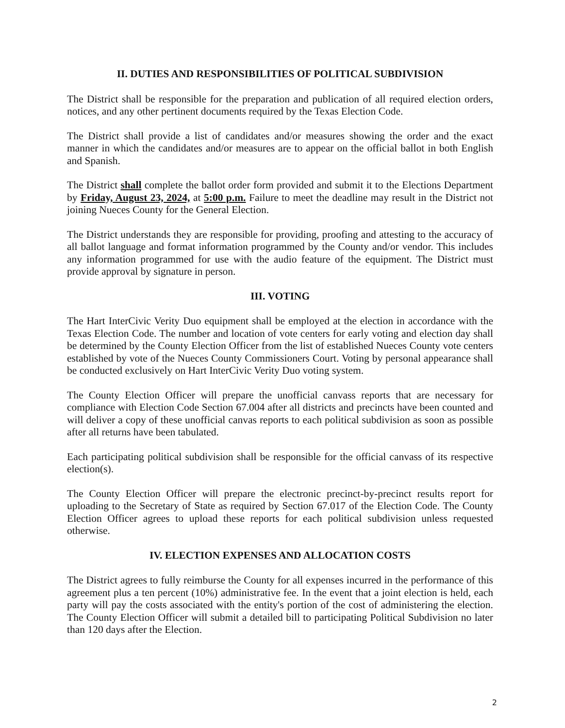II. DUTIES AND RESPONSIBILITIES OF POLITICAL SUBDIVISION
The District shall be responsible for the preparation and publication of all required election orders, notices, and any other pertinent documents required by the Texas Election Code.
The District shall provide a list of candidates and/or measures showing the order and the exact manner in which the candidates and/or measures are to appear on the official ballot in both English and Spanish.
The District shall complete the ballot order form provided and submit it to the Elections Department by Friday, August 23, 2024, at 5:00 p.m. Failure to meet the deadline may result in the District not joining Nueces County for the General Election.
The District understands they are responsible for providing, proofing and attesting to the accuracy of all ballot language and format information programmed by the County and/or vendor. This includes any information programmed for use with the audio feature of the equipment. The District must provide approval by signature in person.
III. VOTING
The Hart InterCivic Verity Duo equipment shall be employed at the election in accordance with the Texas Election Code. The number and location of vote centers for early voting and election day shall be determined by the County Election Officer from the list of established Nueces County vote centers established by vote of the Nueces County Commissioners Court. Voting by personal appearance shall be conducted exclusively on Hart InterCivic Verity Duo voting system.
The County Election Officer will prepare the unofficial canvass reports that are necessary for compliance with Election Code Section 67.004 after all districts and precincts have been counted and will deliver a copy of these unofficial canvas reports to each political subdivision as soon as possible after all returns have been tabulated.
Each participating political subdivision shall be responsible for the official canvass of its respective election(s).
The County Election Officer will prepare the electronic precinct-by-precinct results report for uploading to the Secretary of State as required by Section 67.017 of the Election Code. The County Election Officer agrees to upload these reports for each political subdivision unless requested otherwise.
IV. ELECTION EXPENSES AND ALLOCATION COSTS
The District agrees to fully reimburse the County for all expenses incurred in the performance of this agreement plus a ten percent (10%) administrative fee. In the event that a joint election is held, each party will pay the costs associated with the entity's portion of the cost of administering the election. The County Election Officer will submit a detailed bill to participating Political Subdivision no later than 120 days after the Election.
2